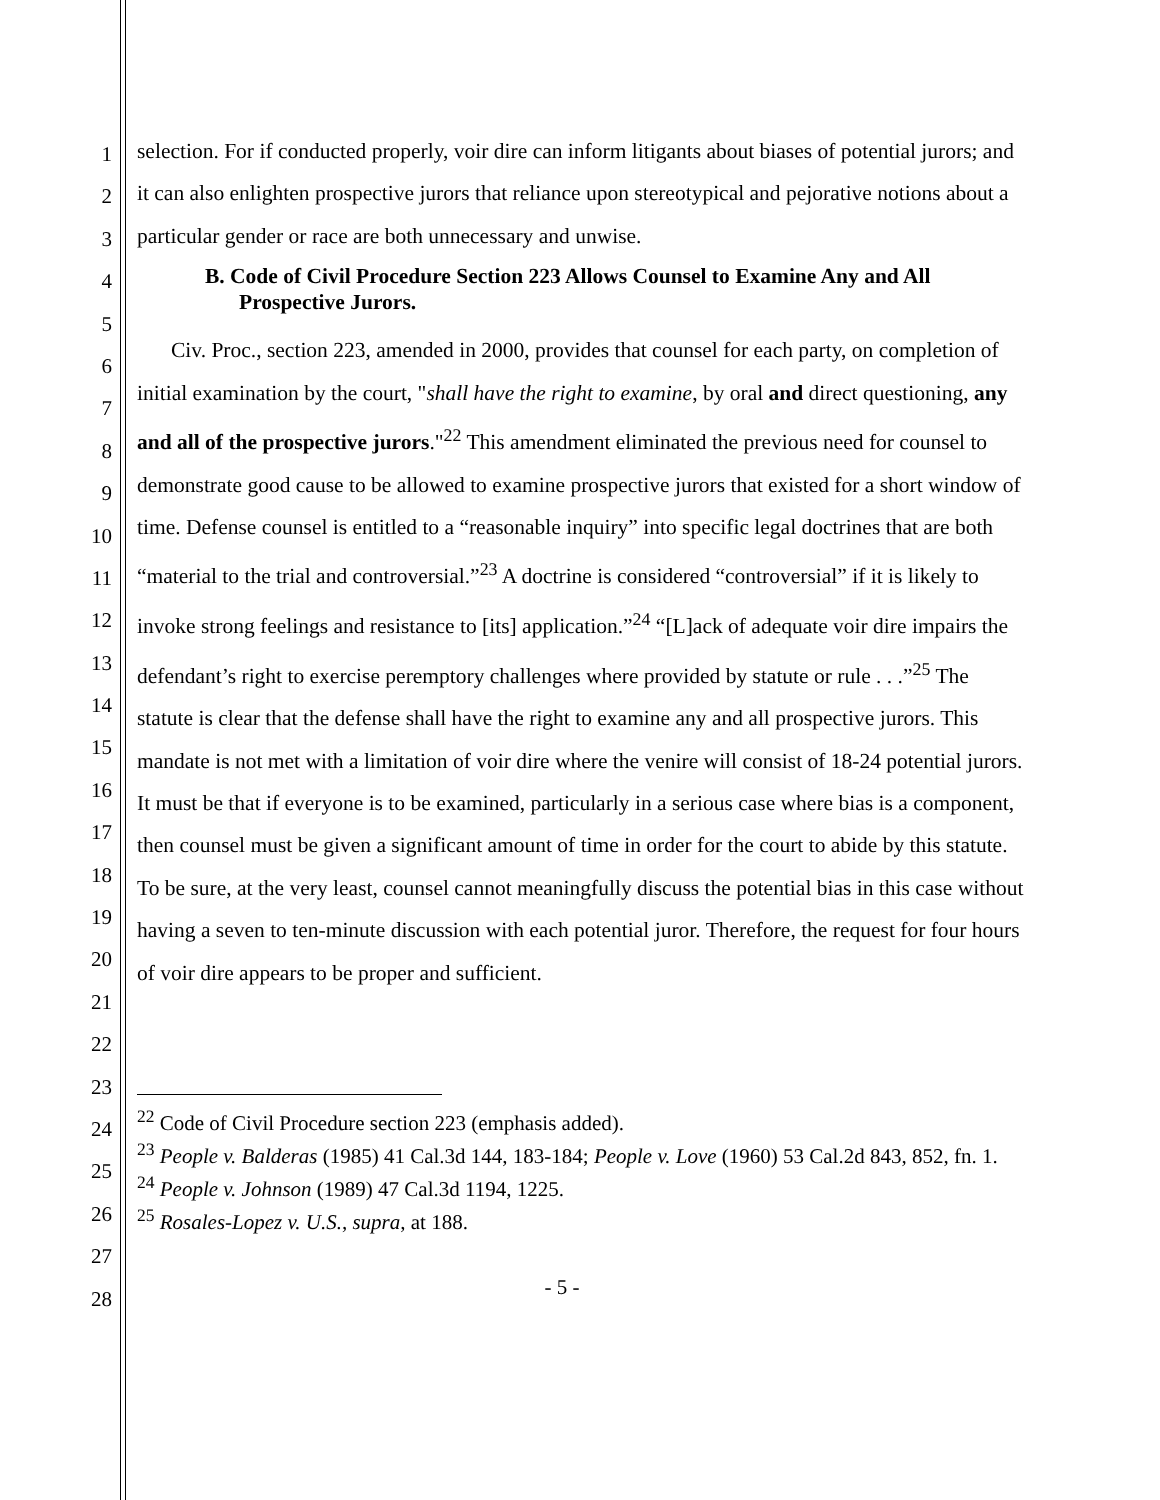1
2
3
4
5
6
7
8
9
10
11
12
13
14
15
16
17
18
19
20
21
22
23
24
25
26
27
28
selection. For if conducted properly, voir dire can inform litigants about biases of potential jurors; and it can also enlighten prospective jurors that reliance upon stereotypical and pejorative notions about a particular gender or race are both unnecessary and unwise.
B. Code of Civil Procedure Section 223 Allows Counsel to Examine Any and All Prospective Jurors.
Civ. Proc., section 223, amended in 2000, provides that counsel for each party, on completion of initial examination by the court, "shall have the right to examine, by oral and direct questioning, any and all of the prospective jurors."<sup>22</sup> This amendment eliminated the previous need for counsel to demonstrate good cause to be allowed to examine prospective jurors that existed for a short window of time. Defense counsel is entitled to a “reasonable inquiry” into specific legal doctrines that are both “material to the trial and controversial.”<sup>23</sup> A doctrine is considered “controversial” if it is likely to invoke strong feelings and resistance to [its] application.”<sup>24</sup> “[L]ack of adequate voir dire impairs the defendant’s right to exercise peremptory challenges where provided by statute or rule . . .”<sup>25</sup> The statute is clear that the defense shall have the right to examine any and all prospective jurors. This mandate is not met with a limitation of voir dire where the venire will consist of 18-24 potential jurors. It must be that if everyone is to be examined, particularly in a serious case where bias is a component, then counsel must be given a significant amount of time in order for the court to abide by this statute. To be sure, at the very least, counsel cannot meaningfully discuss the potential bias in this case without having a seven to ten-minute discussion with each potential juror. Therefore, the request for four hours of voir dire appears to be proper and sufficient.
<sup>22</sup> Code of Civil Procedure section 223 (emphasis added).
<sup>23</sup> People v. Balderas (1985) 41 Cal.3d 144, 183-184; People v. Love (1960) 53 Cal.2d 843, 852, fn. 1.
<sup>24</sup> People v. Johnson (1989) 47 Cal.3d 1194, 1225.
<sup>25</sup> Rosales-Lopez v. U.S., supra, at 188.
- 5 -